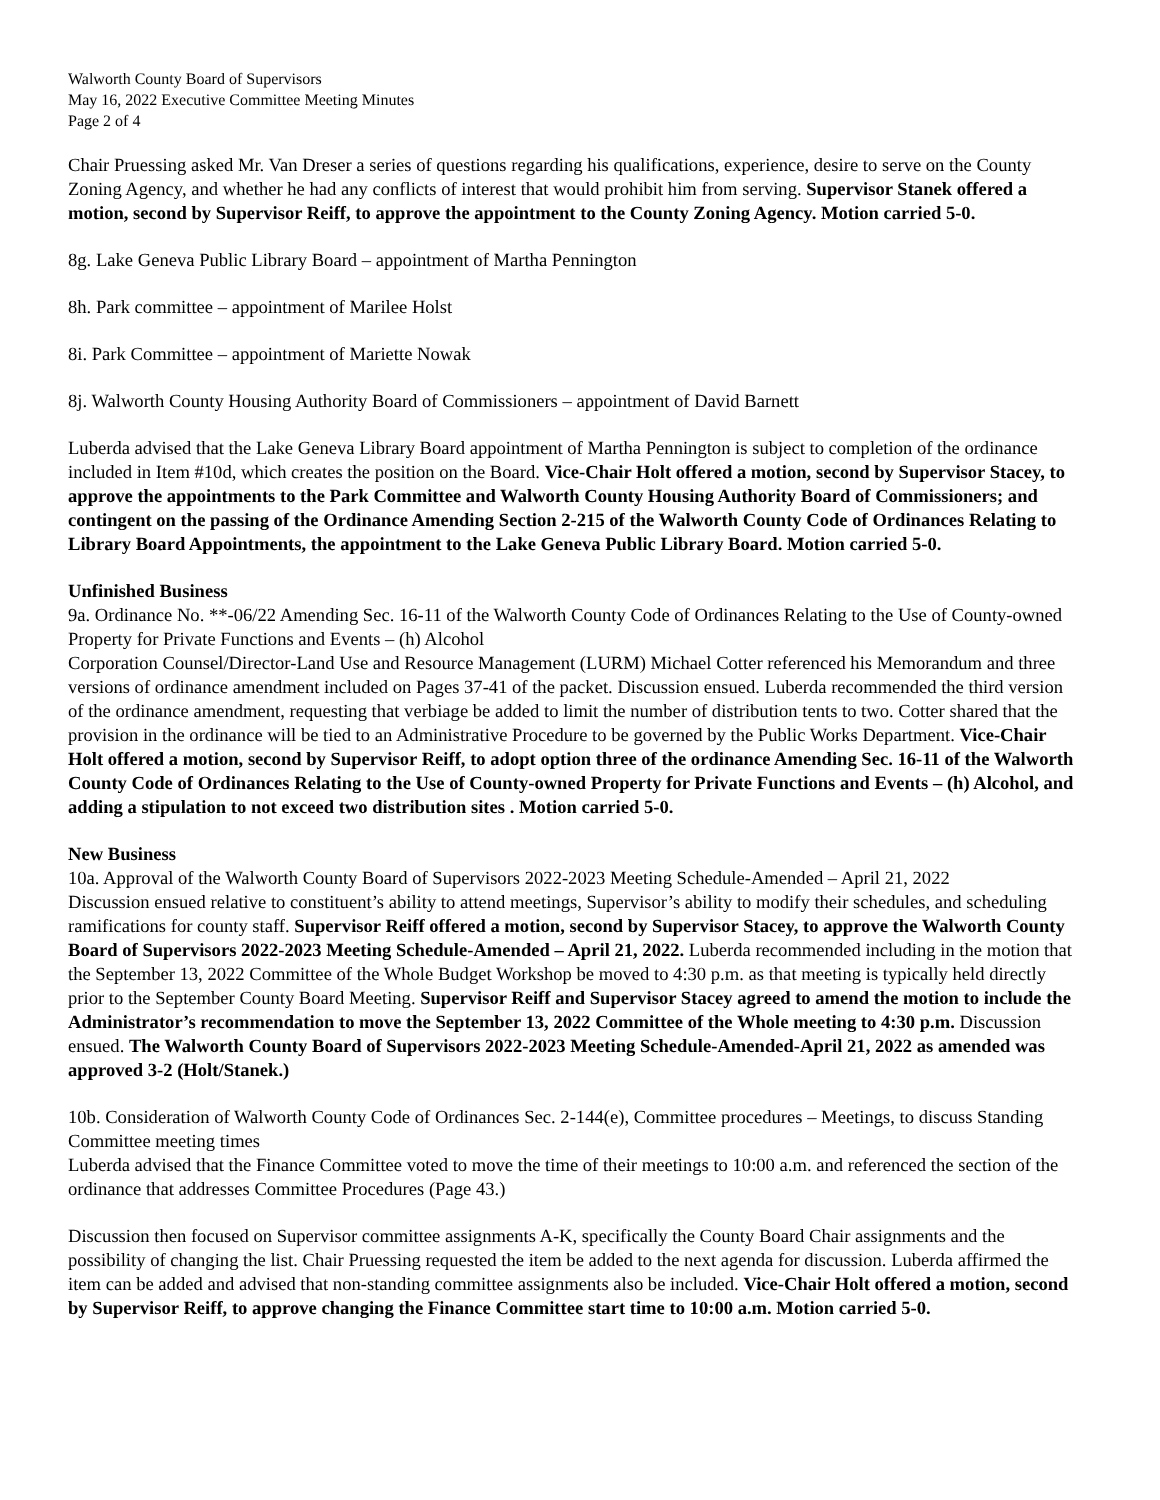Walworth County Board of Supervisors
May 16, 2022 Executive Committee Meeting Minutes
Page 2 of 4
Chair Pruessing asked Mr. Van Dreser a series of questions regarding his qualifications, experience, desire to serve on the County Zoning Agency, and whether he had any conflicts of interest that would prohibit him from serving. Supervisor Stanek offered a motion, second by Supervisor Reiff, to approve the appointment to the County Zoning Agency. Motion carried 5-0.
8g. Lake Geneva Public Library Board – appointment of Martha Pennington
8h. Park committee – appointment of Marilee Holst
8i. Park Committee – appointment of Mariette Nowak
8j. Walworth County Housing Authority Board of Commissioners – appointment of David Barnett
Luberda advised that the Lake Geneva Library Board appointment of Martha Pennington is subject to completion of the ordinance included in Item #10d, which creates the position on the Board. Vice-Chair Holt offered a motion, second by Supervisor Stacey, to approve the appointments to the Park Committee and Walworth County Housing Authority Board of Commissioners; and contingent on the passing of the Ordinance Amending Section 2-215 of the Walworth County Code of Ordinances Relating to Library Board Appointments, the appointment to the Lake Geneva Public Library Board. Motion carried 5-0.
Unfinished Business
9a. Ordinance No. **-06/22 Amending Sec. 16-11 of the Walworth County Code of Ordinances Relating to the Use of County-owned Property for Private Functions and Events – (h) Alcohol
Corporation Counsel/Director-Land Use and Resource Management (LURM) Michael Cotter referenced his Memorandum and three versions of ordinance amendment included on Pages 37-41 of the packet. Discussion ensued. Luberda recommended the third version of the ordinance amendment, requesting that verbiage be added to limit the number of distribution tents to two. Cotter shared that the provision in the ordinance will be tied to an Administrative Procedure to be governed by the Public Works Department. Vice-Chair Holt offered a motion, second by Supervisor Reiff, to adopt option three of the ordinance Amending Sec. 16-11 of the Walworth County Code of Ordinances Relating to the Use of County-owned Property for Private Functions and Events – (h) Alcohol, and adding a stipulation to not exceed two distribution sites . Motion carried 5-0.
New Business
10a. Approval of the Walworth County Board of Supervisors 2022-2023 Meeting Schedule-Amended – April 21, 2022
Discussion ensued relative to constituent’s ability to attend meetings, Supervisor’s ability to modify their schedules, and scheduling ramifications for county staff. Supervisor Reiff offered a motion, second by Supervisor Stacey, to approve the Walworth County Board of Supervisors 2022-2023 Meeting Schedule-Amended – April 21, 2022. Luberda recommended including in the motion that the September 13, 2022 Committee of the Whole Budget Workshop be moved to 4:30 p.m. as that meeting is typically held directly prior to the September County Board Meeting. Supervisor Reiff and Supervisor Stacey agreed to amend the motion to include the Administrator’s recommendation to move the September 13, 2022 Committee of the Whole meeting to 4:30 p.m. Discussion ensued. The Walworth County Board of Supervisors 2022-2023 Meeting Schedule-Amended-April 21, 2022 as amended was approved 3-2 (Holt/Stanek.)
10b. Consideration of Walworth County Code of Ordinances Sec. 2-144(e), Committee procedures – Meetings, to discuss Standing Committee meeting times
Luberda advised that the Finance Committee voted to move the time of their meetings to 10:00 a.m. and referenced the section of the ordinance that addresses Committee Procedures (Page 43.)
Discussion then focused on Supervisor committee assignments A-K, specifically the County Board Chair assignments and the possibility of changing the list. Chair Pruessing requested the item be added to the next agenda for discussion. Luberda affirmed the item can be added and advised that non-standing committee assignments also be included. Vice-Chair Holt offered a motion, second by Supervisor Reiff, to approve changing the Finance Committee start time to 10:00 a.m. Motion carried 5-0.